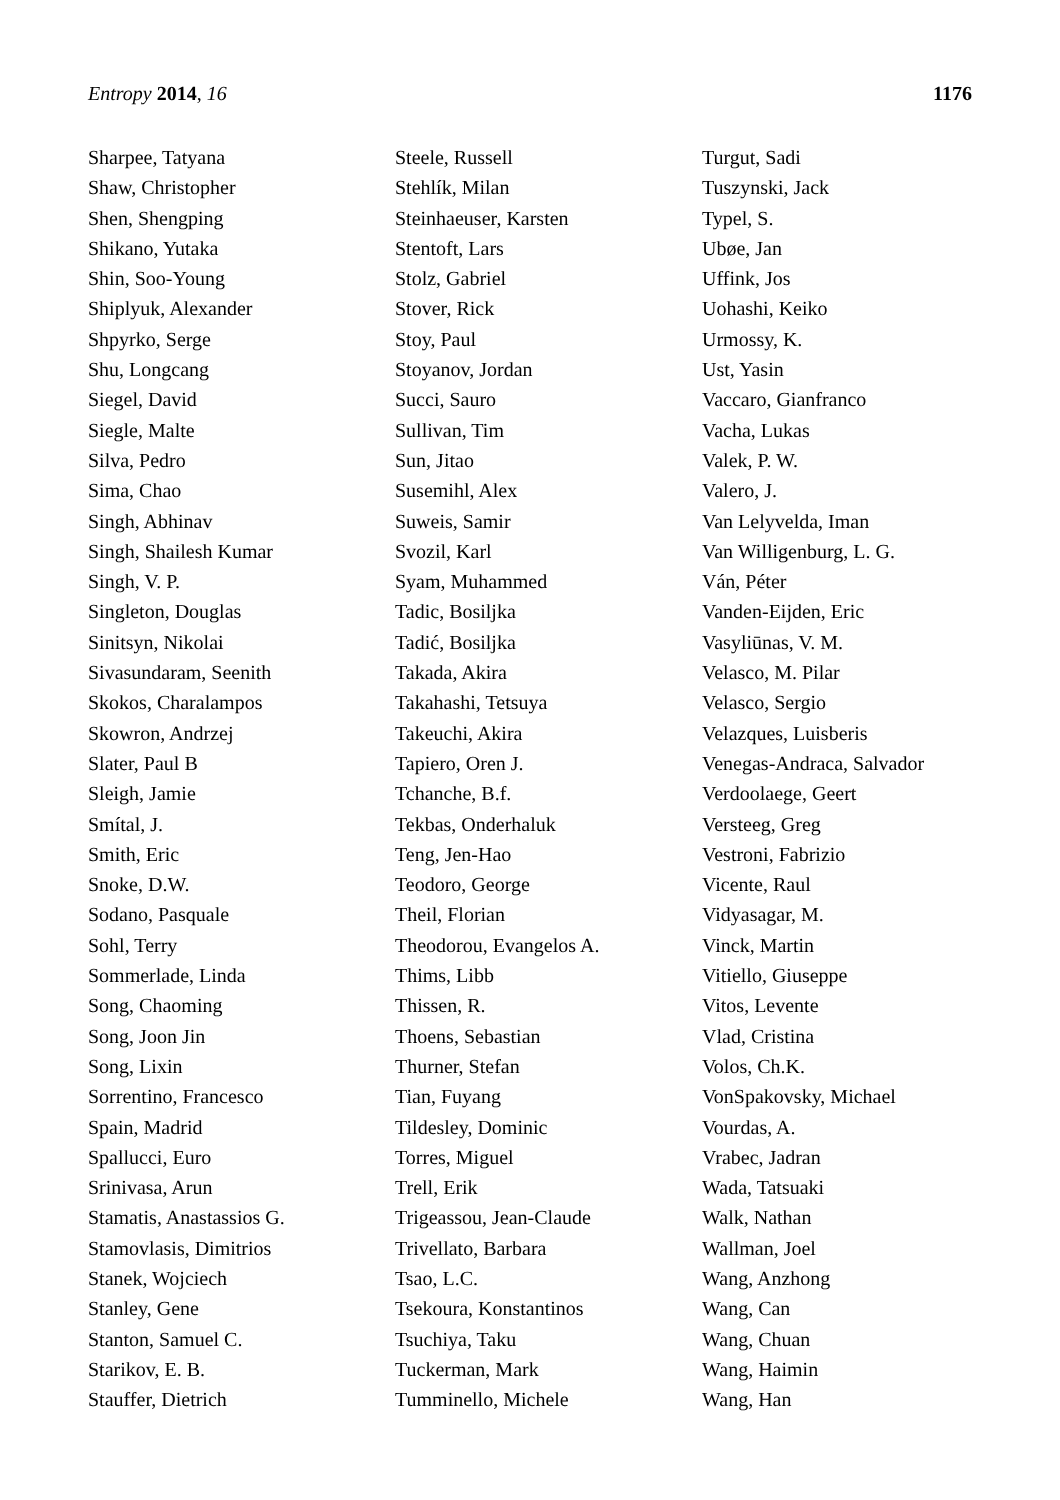Entropy 2014, 16 1176
Sharpee, Tatyana
Shaw, Christopher
Shen, Shengping
Shikano, Yutaka
Shin, Soo-Young
Shiplyuk, Alexander
Shpyrko, Serge
Shu, Longcang
Siegel, David
Siegle, Malte
Silva, Pedro
Sima, Chao
Singh, Abhinav
Singh, Shailesh Kumar
Singh, V. P.
Singleton, Douglas
Sinitsyn, Nikolai
Sivasundaram, Seenith
Skokos, Charalampos
Skowron, Andrzej
Slater, Paul B
Sleigh, Jamie
Smítal, J.
Smith, Eric
Snoke, D.W.
Sodano, Pasquale
Sohl, Terry
Sommerlade, Linda
Song, Chaoming
Song, Joon Jin
Song, Lixin
Sorrentino, Francesco
Spain, Madrid
Spallucci, Euro
Srinivasa, Arun
Stamatis, Anastassios G.
Stamovlasis, Dimitrios
Stanek, Wojciech
Stanley, Gene
Stanton, Samuel C.
Starikov, E. B.
Stauffer, Dietrich
Steele, Russell
Stehlík, Milan
Steinhaeuser, Karsten
Stentoft, Lars
Stolz, Gabriel
Stover, Rick
Stoy, Paul
Stoyanov, Jordan
Succi, Sauro
Sullivan, Tim
Sun, Jitao
Susemihl, Alex
Suweis, Samir
Svozil, Karl
Syam, Muhammed
Tadic, Bosiljka
Tadić, Bosiljka
Takada, Akira
Takahashi, Tetsuya
Takeuchi, Akira
Tapiero, Oren J.
Tchanche, B.f.
Tekbas, Onderhaluk
Teng, Jen-Hao
Teodoro, George
Theil, Florian
Theodorou, Evangelos A.
Thims, Libb
Thissen, R.
Thoens, Sebastian
Thurner, Stefan
Tian, Fuyang
Tildesley, Dominic
Torres, Miguel
Trell, Erik
Trigeassou, Jean-Claude
Trivellato, Barbara
Tsao, L.C.
Tsekoura, Konstantinos
Tsuchiya, Taku
Tuckerman, Mark
Tumminello, Michele
Turgut, Sadi
Tuszynski, Jack
Typel, S.
Ubøe, Jan
Uffink, Jos
Uohashi, Keiko
Urmossy, K.
Ust, Yasin
Vaccaro, Gianfranco
Vacha, Lukas
Valek, P. W.
Valero, J.
Van Lelyvelda, Iman
Van Willigenburg, L. G.
Ván, Péter
Vanden-Eijden, Eric
Vasyliūnas, V. M.
Velasco, M. Pilar
Velasco, Sergio
Velazques, Luisberis
Venegas-Andraca, Salvador
Verdoolaege, Geert
Versteeg, Greg
Vestroni, Fabrizio
Vicente, Raul
Vidyasagar, M.
Vinck, Martin
Vitiello, Giuseppe
Vitos, Levente
Vlad, Cristina
Volos, Ch.K.
VonSpakovsky, Michael
Vourdas, A.
Vrabec, Jadran
Wada, Tatsuaki
Walk, Nathan
Wallman, Joel
Wang, Anzhong
Wang, Can
Wang, Chuan
Wang, Haimin
Wang, Han